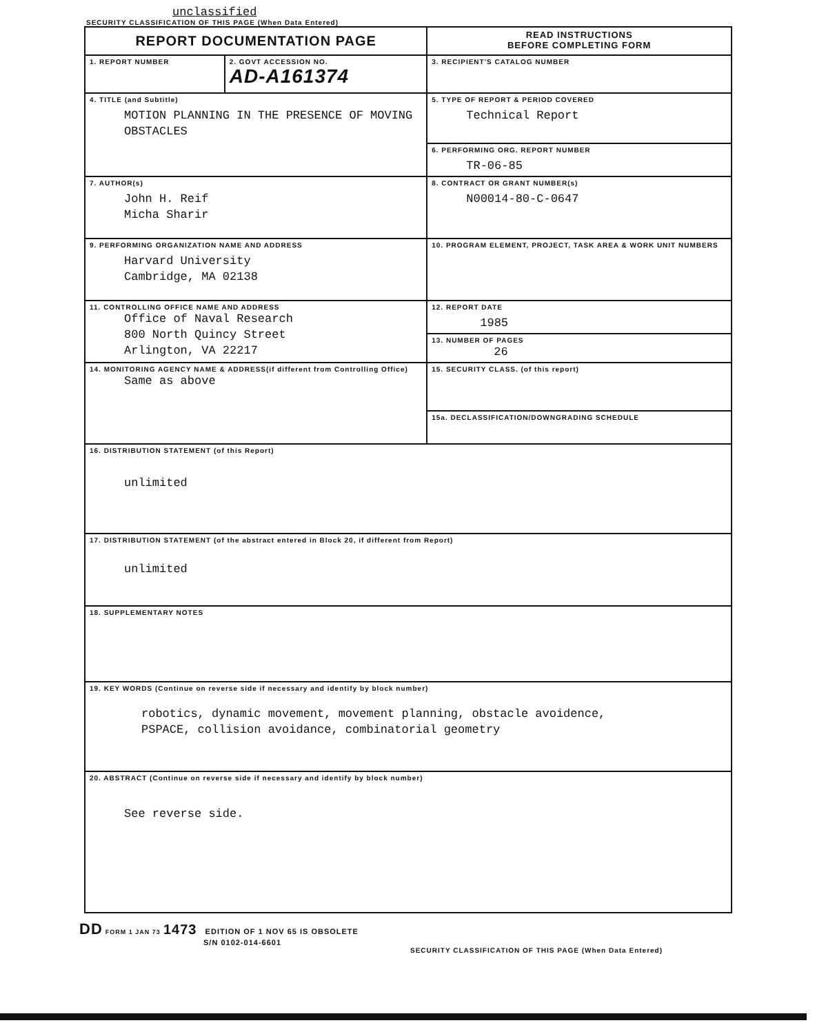unclassified
SECURITY CLASSIFICATION OF THIS PAGE (When Data Entered)
| REPORT DOCUMENTATION PAGE | | READ INSTRUCTIONS BEFORE COMPLETING FORM |
| 1. REPORT NUMBER | 2. GOVT ACCESSION NO. AD-A161374 | 3. RECIPIENT'S CATALOG NUMBER |
| 4. TITLE (and Subtitle) MOTION PLANNING IN THE PRESENCE OF MOVING OBSTACLES | | 5. TYPE OF REPORT & PERIOD COVERED Technical Report |
| | | 6. PERFORMING ORG. REPORT NUMBER TR-06-85 |
| 7. AUTHOR(s) John H. Reif Micha Sharir | | 8. CONTRACT OR GRANT NUMBER(s) N00014-80-C-0647 |
| 9. PERFORMING ORGANIZATION NAME AND ADDRESS Harvard University Cambridge, MA 02138 | | 10. PROGRAM ELEMENT, PROJECT, TASK AREA & WORK UNIT NUMBERS |
| 11. CONTROLLING OFFICE NAME AND ADDRESS Office of Naval Research 800 North Quincy Street Arlington, VA 22217 | | 12. REPORT DATE 1985 |
| | | 13. NUMBER OF PAGES 26 |
| 14. MONITORING AGENCY NAME & ADDRESS(if different from Controlling Office) Same as above | | 15. SECURITY CLASS. (of this report) |
| | | 15a. DECLASSIFICATION/DOWNGRADING SCHEDULE |
| 16. DISTRIBUTION STATEMENT (of this Report) unlimited | | |
| 17. DISTRIBUTION STATEMENT (of the abstract entered in Block 20, if different from Report) unlimited | | |
| 18. SUPPLEMENTARY NOTES | | |
| 19. KEY WORDS (Continue on reverse side if necessary and identify by block number) robotics, dynamic movement, movement planning, obstacle avoidence, PSPACE, collision avoidance, combinatorial geometry | | |
| 20. ABSTRACT (Continue on reverse side if necessary and identify by block number) See reverse side. | | |
DD FORM 1 JAN 73 1473 EDITION OF 1 NOV 65 IS OBSOLETE
S/N 0102-014-6601
SECURITY CLASSIFICATION OF THIS PAGE (When Data Entered)